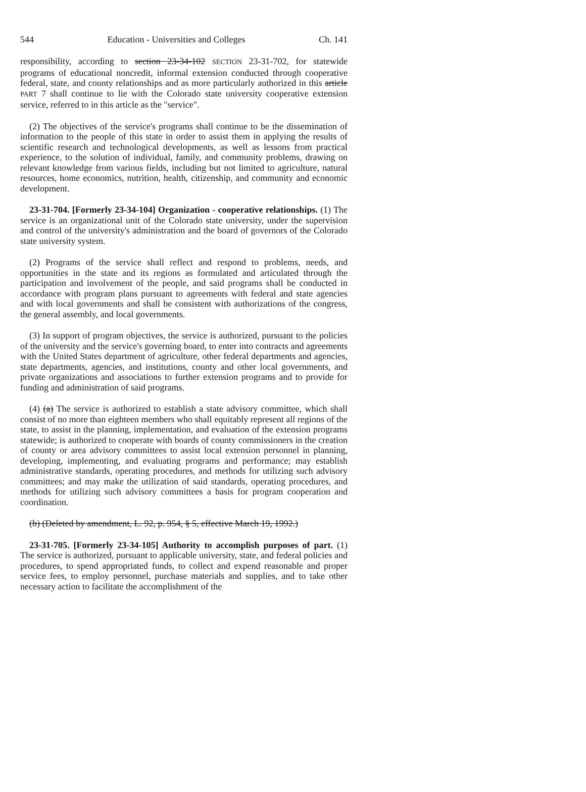544 Education - Universities and Colleges Ch. 141
responsibility, according to section 23-34-102 SECTION 23-31-702, for statewide programs of educational noncredit, informal extension conducted through cooperative federal, state, and county relationships and as more particularly authorized in this article PART 7 shall continue to lie with the Colorado state university cooperative extension service, referred to in this article as the "service".
(2) The objectives of the service's programs shall continue to be the dissemination of information to the people of this state in order to assist them in applying the results of scientific research and technological developments, as well as lessons from practical experience, to the solution of individual, family, and community problems, drawing on relevant knowledge from various fields, including but not limited to agriculture, natural resources, home economics, nutrition, health, citizenship, and community and economic development.
23-31-704. [Formerly 23-34-104] Organization - cooperative relationships. (1) The service is an organizational unit of the Colorado state university, under the supervision and control of the university's administration and the board of governors of the Colorado state university system.
(2) Programs of the service shall reflect and respond to problems, needs, and opportunities in the state and its regions as formulated and articulated through the participation and involvement of the people, and said programs shall be conducted in accordance with program plans pursuant to agreements with federal and state agencies and with local governments and shall be consistent with authorizations of the congress, the general assembly, and local governments.
(3) In support of program objectives, the service is authorized, pursuant to the policies of the university and the service's governing board, to enter into contracts and agreements with the United States department of agriculture, other federal departments and agencies, state departments, agencies, and institutions, county and other local governments, and private organizations and associations to further extension programs and to provide for funding and administration of said programs.
(4) (a) The service is authorized to establish a state advisory committee, which shall consist of no more than eighteen members who shall equitably represent all regions of the state, to assist in the planning, implementation, and evaluation of the extension programs statewide; is authorized to cooperate with boards of county commissioners in the creation of county or area advisory committees to assist local extension personnel in planning, developing, implementing, and evaluating programs and performance; may establish administrative standards, operating procedures, and methods for utilizing such advisory committees; and may make the utilization of said standards, operating procedures, and methods for utilizing such advisory committees a basis for program cooperation and coordination.
(b) (Deleted by amendment, L. 92, p. 954, § 5, effective March 19, 1992.)
23-31-705. [Formerly 23-34-105] Authority to accomplish purposes of part. (1) The service is authorized, pursuant to applicable university, state, and federal policies and procedures, to spend appropriated funds, to collect and expend reasonable and proper service fees, to employ personnel, purchase materials and supplies, and to take other necessary action to facilitate the accomplishment of the